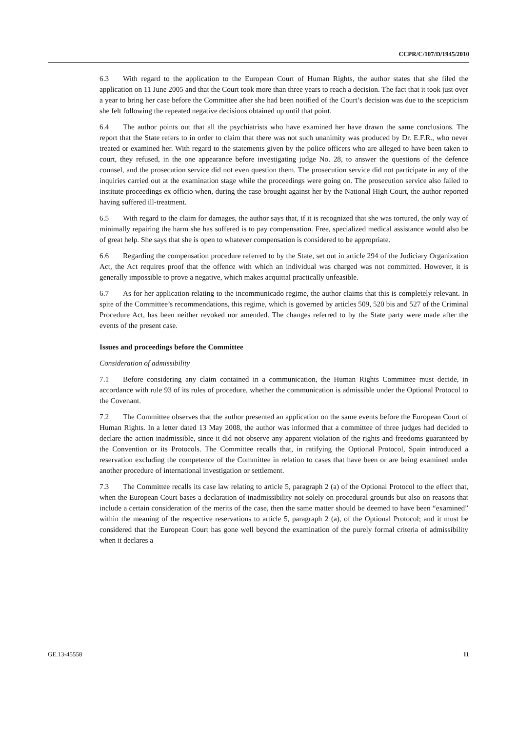CCPR/C/107/D/1945/2010
6.3 With regard to the application to the European Court of Human Rights, the author states that she filed the application on 11 June 2005 and that the Court took more than three years to reach a decision. The fact that it took just over a year to bring her case before the Committee after she had been notified of the Court’s decision was due to the scepticism she felt following the repeated negative decisions obtained up until that point.
6.4 The author points out that all the psychiatrists who have examined her have drawn the same conclusions. The report that the State refers to in order to claim that there was not such unanimity was produced by Dr. E.F.R., who never treated or examined her. With regard to the statements given by the police officers who are alleged to have been taken to court, they refused, in the one appearance before investigating judge No. 28, to answer the questions of the defence counsel, and the prosecution service did not even question them. The prosecution service did not participate in any of the inquiries carried out at the examination stage while the proceedings were going on. The prosecution service also failed to institute proceedings ex officio when, during the case brought against her by the National High Court, the author reported having suffered ill-treatment.
6.5 With regard to the claim for damages, the author says that, if it is recognized that she was tortured, the only way of minimally repairing the harm she has suffered is to pay compensation. Free, specialized medical assistance would also be of great help. She says that she is open to whatever compensation is considered to be appropriate.
6.6 Regarding the compensation procedure referred to by the State, set out in article 294 of the Judiciary Organization Act, the Act requires proof that the offence with which an individual was charged was not committed. However, it is generally impossible to prove a negative, which makes acquittal practically unfeasible.
6.7 As for her application relating to the incommunicado regime, the author claims that this is completely relevant. In spite of the Committee’s recommendations, this regime, which is governed by articles 509, 520 bis and 527 of the Criminal Procedure Act, has been neither revoked nor amended. The changes referred to by the State party were made after the events of the present case.
Issues and proceedings before the Committee
Consideration of admissibility
7.1 Before considering any claim contained in a communication, the Human Rights Committee must decide, in accordance with rule 93 of its rules of procedure, whether the communication is admissible under the Optional Protocol to the Covenant.
7.2 The Committee observes that the author presented an application on the same events before the European Court of Human Rights. In a letter dated 13 May 2008, the author was informed that a committee of three judges had decided to declare the action inadmissible, since it did not observe any apparent violation of the rights and freedoms guaranteed by the Convention or its Protocols. The Committee recalls that, in ratifying the Optional Protocol, Spain introduced a reservation excluding the competence of the Committee in relation to cases that have been or are being examined under another procedure of international investigation or settlement.
7.3 The Committee recalls its case law relating to article 5, paragraph 2 (a) of the Optional Protocol to the effect that, when the European Court bases a declaration of inadmissibility not solely on procedural grounds but also on reasons that include a certain consideration of the merits of the case, then the same matter should be deemed to have been “examined” within the meaning of the respective reservations to article 5, paragraph 2 (a), of the Optional Protocol; and it must be considered that the European Court has gone well beyond the examination of the purely formal criteria of admissibility when it declares a
GE.13-45558 11